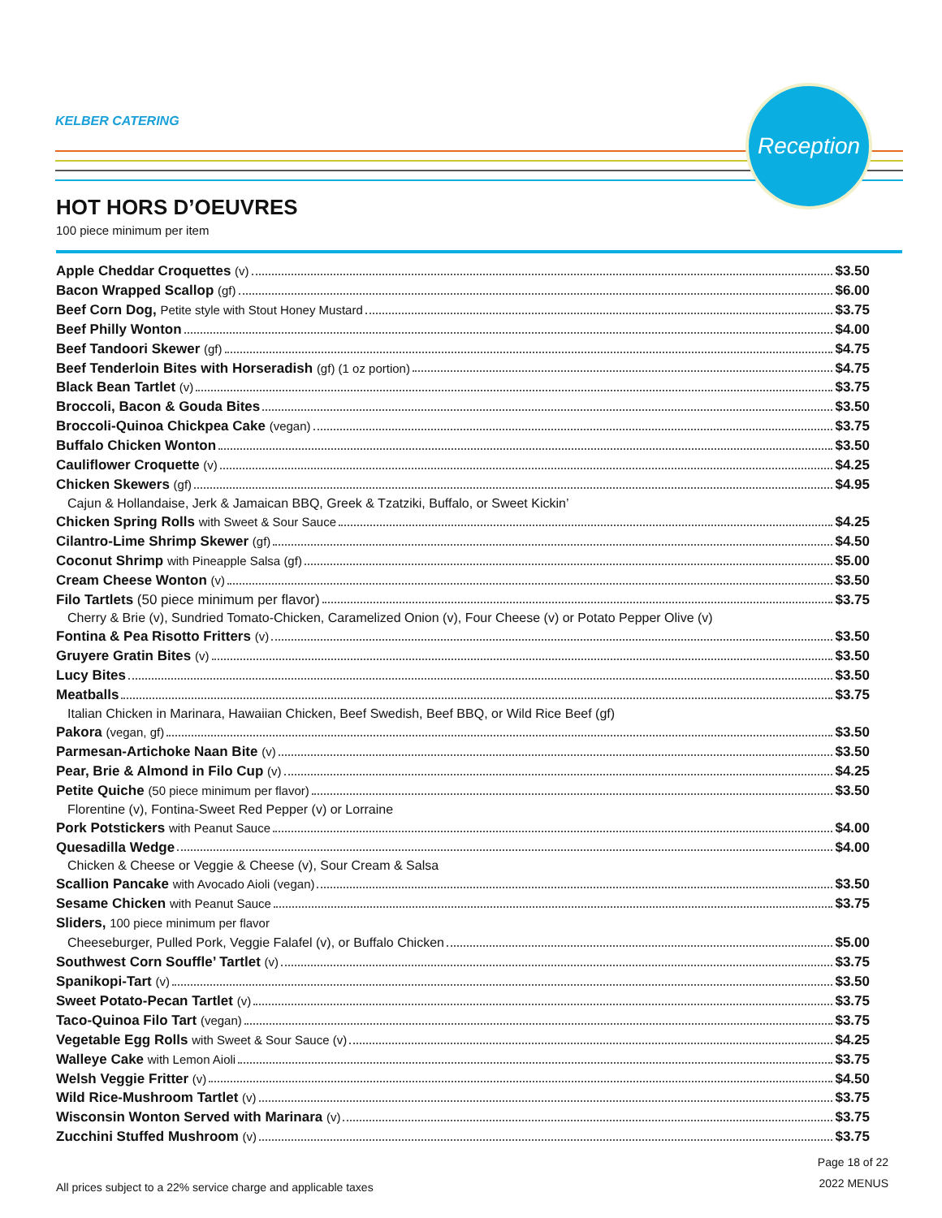KELBER CATERING
Reception
HOT HORS D’OEUVRES
100 piece minimum per item
Apple Cheddar Croquettes (v) $3.50
Bacon Wrapped Scallop (gf) $6.00
Beef Corn Dog, Petite style with Stout Honey Mustard $3.75
Beef Philly Wonton $4.00
Beef Tandoori Skewer (gf) $4.75
Beef Tenderloin Bites with Horseradish (gf) (1 oz portion) $4.75
Black Bean Tartlet (v) $3.75
Broccoli, Bacon & Gouda Bites $3.50
Broccoli-Quinoa Chickpea Cake (vegan) $3.75
Buffalo Chicken Wonton $3.50
Cauliflower Croquette (v) $4.25
Chicken Skewers (gf) $4.95
Cajun & Hollandaise, Jerk & Jamaican BBQ, Greek & Tzatziki, Buffalo, or Sweet Kickin’
Chicken Spring Rolls with Sweet & Sour Sauce $4.25
Cilantro-Lime Shrimp Skewer (gf) $4.50
Coconut Shrimp with Pineapple Salsa (gf) $5.00
Cream Cheese Wonton (v) $3.50
Filo Tartlets (50 piece minimum per flavor) $3.75
Cherry & Brie (v), Sundried Tomato-Chicken, Caramelized Onion (v), Four Cheese (v) or Potato Pepper Olive (v)
Fontina & Pea Risotto Fritters (v) $3.50
Gruyere Gratin Bites (v) $3.50
Lucy Bites $3.50
Meatballs $3.75
Italian Chicken in Marinara, Hawaiian Chicken, Beef Swedish, Beef BBQ, or Wild Rice Beef (gf)
Pakora (vegan, gf) $3.50
Parmesan-Artichoke Naan Bite (v) $3.50
Pear, Brie & Almond in Filo Cup (v) $4.25
Petite Quiche (50 piece minimum per flavor) $3.50
Florentine (v), Fontina-Sweet Red Pepper (v) or Lorraine
Pork Potstickers with Peanut Sauce $4.00
Quesadilla Wedge $4.00
Chicken & Cheese or Veggie & Cheese (v), Sour Cream & Salsa
Scallion Pancake with Avocado Aioli (vegan) $3.50
Sesame Chicken with Peanut Sauce $3.75
Sliders, 100 piece minimum per flavor
Cheeseburger, Pulled Pork, Veggie Falafel (v), or Buffalo Chicken $5.00
Southwest Corn Souffle’ Tartlet (v) $3.75
Spanikopi-Tart (v) $3.50
Sweet Potato-Pecan Tartlet (v) $3.75
Taco-Quinoa Filo Tart (vegan) $3.75
Vegetable Egg Rolls with Sweet & Sour Sauce (v) $4.25
Walleye Cake with Lemon Aioli $3.75
Welsh Veggie Fritter (v) $4.50
Wild Rice-Mushroom Tartlet (v) $3.75
Wisconsin Wonton Served with Marinara (v) $3.75
Zucchini Stuffed Mushroom (v) $3.75
All prices subject to a 22% service charge and applicable taxes
Page 18 of 22
2022 MENUS